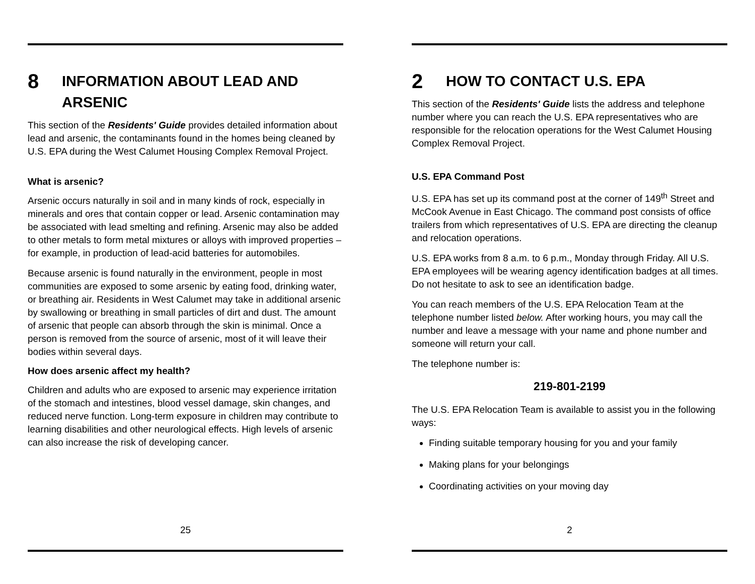8 INFORMATION ABOUT LEAD AND ARSENIC
This section of the Residents' Guide provides detailed information about lead and arsenic, the contaminants found in the homes being cleaned by U.S. EPA during the West Calumet Housing Complex Removal Project.
What is arsenic?
Arsenic occurs naturally in soil and in many kinds of rock, especially in minerals and ores that contain copper or lead. Arsenic contamination may be associated with lead smelting and refining. Arsenic may also be added to other metals to form metal mixtures or alloys with improved properties – for example, in production of lead-acid batteries for automobiles.
Because arsenic is found naturally in the environment, people in most communities are exposed to some arsenic by eating food, drinking water, or breathing air. Residents in West Calumet may take in additional arsenic by swallowing or breathing in small particles of dirt and dust. The amount of arsenic that people can absorb through the skin is minimal. Once a person is removed from the source of arsenic, most of it will leave their bodies within several days.
How does arsenic affect my health?
Children and adults who are exposed to arsenic may experience irritation of the stomach and intestines, blood vessel damage, skin changes, and reduced nerve function. Long-term exposure in children may contribute to learning disabilities and other neurological effects. High levels of arsenic can also increase the risk of developing cancer.
25
2 HOW TO CONTACT U.S. EPA
This section of the Residents' Guide lists the address and telephone number where you can reach the U.S. EPA representatives who are responsible for the relocation operations for the West Calumet Housing Complex Removal Project.
U.S. EPA Command Post
U.S. EPA has set up its command post at the corner of 149<sup>th</sup> Street and McCook Avenue in East Chicago. The command post consists of office trailers from which representatives of U.S. EPA are directing the cleanup and relocation operations.
U.S. EPA works from 8 a.m. to 6 p.m., Monday through Friday. All U.S. EPA employees will be wearing agency identification badges at all times. Do not hesitate to ask to see an identification badge.
You can reach members of the U.S. EPA Relocation Team at the telephone number listed below. After working hours, you may call the number and leave a message with your name and phone number and someone will return your call.
The telephone number is:
219-801-2199
The U.S. EPA Relocation Team is available to assist you in the following ways:
Finding suitable temporary housing for you and your family
Making plans for your belongings
Coordinating activities on your moving day
2